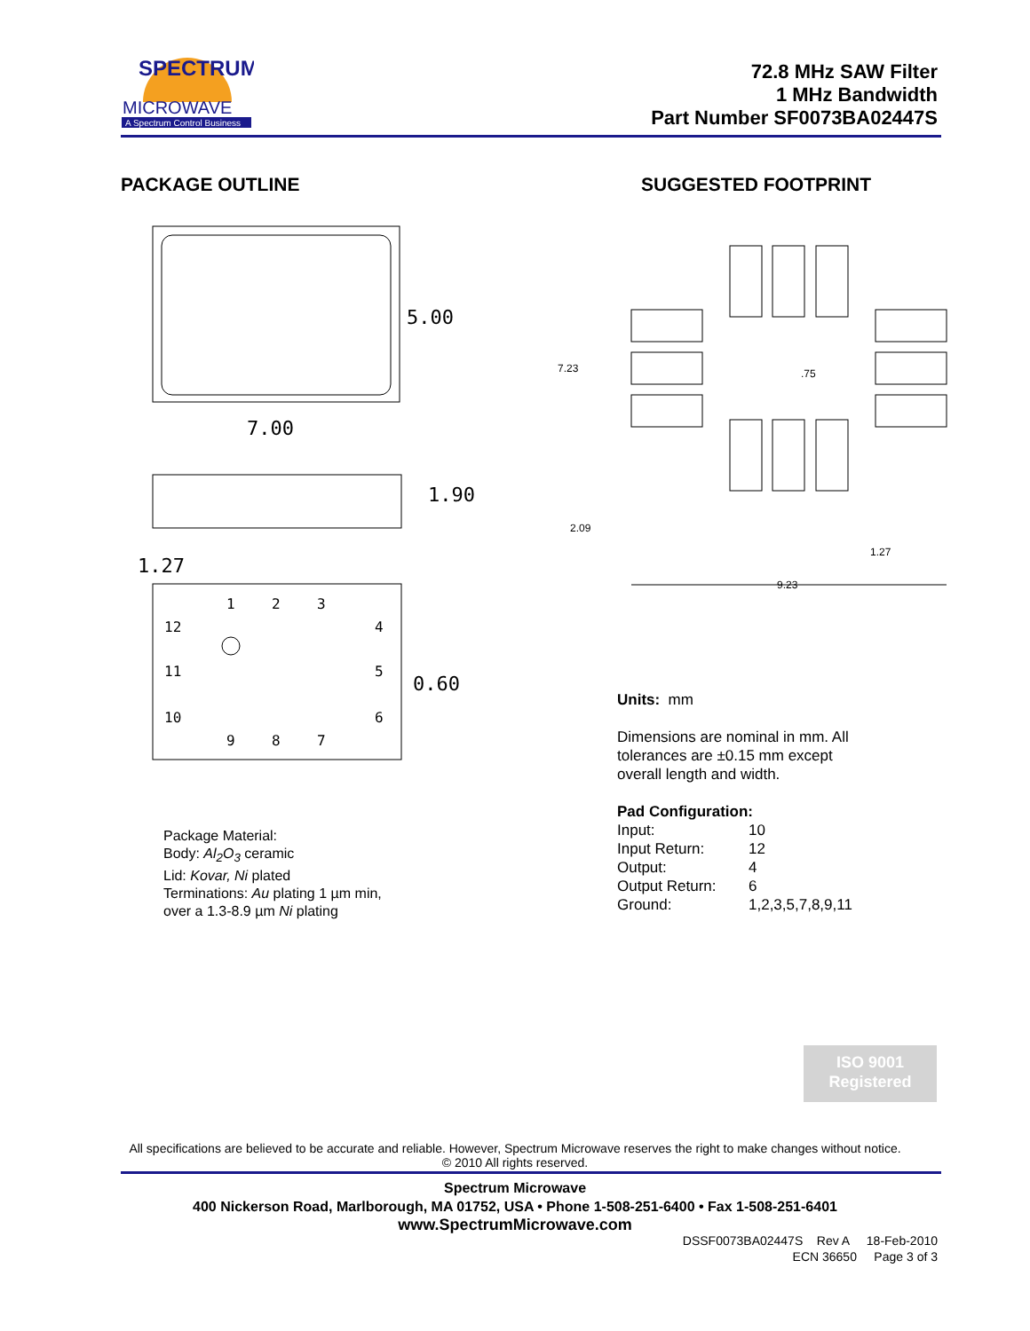SPECTRUM
MICROWAVE
A Spectrum Control Business
72.8 MHz SAW Filter
1 MHz Bandwidth
Part Number SF0073BA02447S
PACKAGE OUTLINE SUGGESTED FOOTPRINT
5.00
7.00
1.90
1.27
0.60
1
2
3
4
5
6
12
11
10
9
8
7
7.23
.75
2.09
1.27
9.23
Package Material:
Body: Al<sub>2</sub>O<sub>3</sub> ceramic
Lid: Kovar, Ni plated
Terminations: Au plating 1 µm min,
over a 1.3-8.9 µm Ni plating
Units: mm
Dimensions are nominal in mm. All
tolerances are ±0.15 mm except
overall length and width.
Pad Configuration:
Input: 10 Input Return: 12 Output: 4 Output Return: 6 Ground: 1,2,3,5,7,8,9,11
ISO 9001
Registered
All specifications are believed to be accurate and reliable. However, Spectrum Microwave reserves the right to make changes without notice.
© 2010 All rights reserved.
Spectrum Microwave
400 Nickerson Road, Marlborough, MA 01752, USA • Phone 1-508-251-6400 • Fax 1-508-251-6401
www.SpectrumMicrowave.com
DSSF0073BA02447S Rev A 18-Feb-2010
ECN 36650 Page 3 of 3